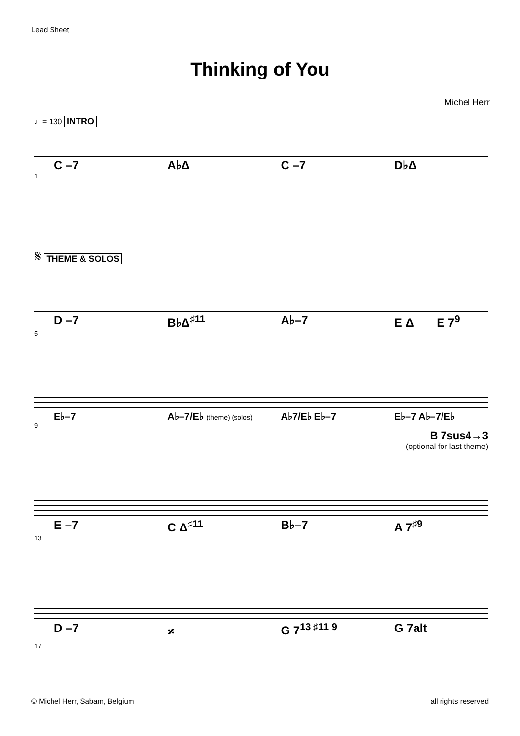Lead Sheet
Thinking of You
Michel Herr
♩= 130 INTRO
C –7 A♭Δ C –7 D♭Δ
1
𝄋 THEME & SOLOS
D –7 B♭Δ<sup>♯11</sup> A♭–7 E Δ E 7<sup>9</sup>
5
E♭–7 A♭–7/E♭ (theme) (solos) A♭7/E♭ E♭–7 E♭–7 A♭–7/E♭
9
B 7sus4→3
(optional for last theme)
E –7 C Δ<sup>♯11</sup> B♭–7 A 7<sup>♯9</sup>
13
D –7 𝄎 G 7<sup>13 ♯11 9</sup> G 7alt
17
© Michel Herr, Sabam, Belgium all rights reserved